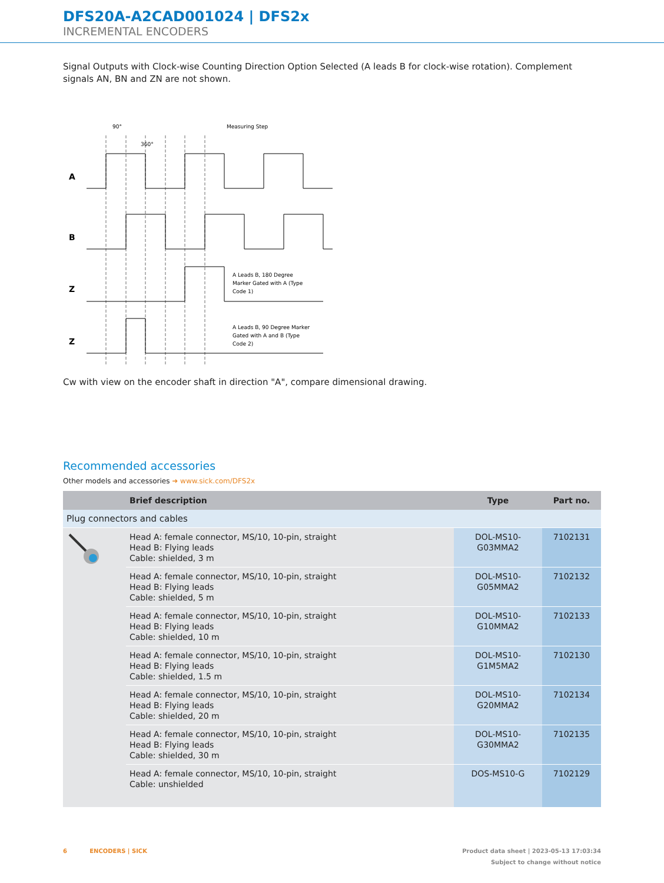DFS20A-A2CAD001024 | DFS2x
INCREMENTAL ENCODERS
Signal Outputs with Clock-wise Counting Direction Option Selected (A leads B for clock-wise rotation). Complement signals AN, BN and ZN are not shown.
A
B
Z
Z
90°
360°
Measuring Step
A Leads B, 180 Degree
Marker Gated with A (Type
Code 1)
A Leads B, 90 Degree Marker
Gated with A and B (Type
Code 2)
Cw with view on the encoder shaft in direction "A", compare dimensional drawing.
Recommended accessories
Other models and accessories ➜ www.sick.com/DFS2x
| | Brief description | Type | Part no. |
| --- | --- | --- | --- |
| Plug connectors and cables | | | |
| | Head A: female connector, MS/10, 10-pin, straight Head B: Flying leads Cable: shielded, 3 m | DOL-MS10- G03MMA2 | 7102131 |
| | Head A: female connector, MS/10, 10-pin, straight Head B: Flying leads Cable: shielded, 5 m | DOL-MS10- G05MMA2 | 7102132 |
| | Head A: female connector, MS/10, 10-pin, straight Head B: Flying leads Cable: shielded, 10 m | DOL-MS10- G10MMA2 | 7102133 |
| | Head A: female connector, MS/10, 10-pin, straight Head B: Flying leads Cable: shielded, 1.5 m | DOL-MS10- G1M5MA2 | 7102130 |
| | Head A: female connector, MS/10, 10-pin, straight Head B: Flying leads Cable: shielded, 20 m | DOL-MS10- G20MMA2 | 7102134 |
| | Head A: female connector, MS/10, 10-pin, straight Head B: Flying leads Cable: shielded, 30 m | DOL-MS10- G30MMA2 | 7102135 |
| | Head A: female connector, MS/10, 10-pin, straight Cable: unshielded | DOS-MS10-G | 7102129 |
6 ENCODERS | SICK Product data sheet | 2023-05-13 17:03:34
Subject to change without notice